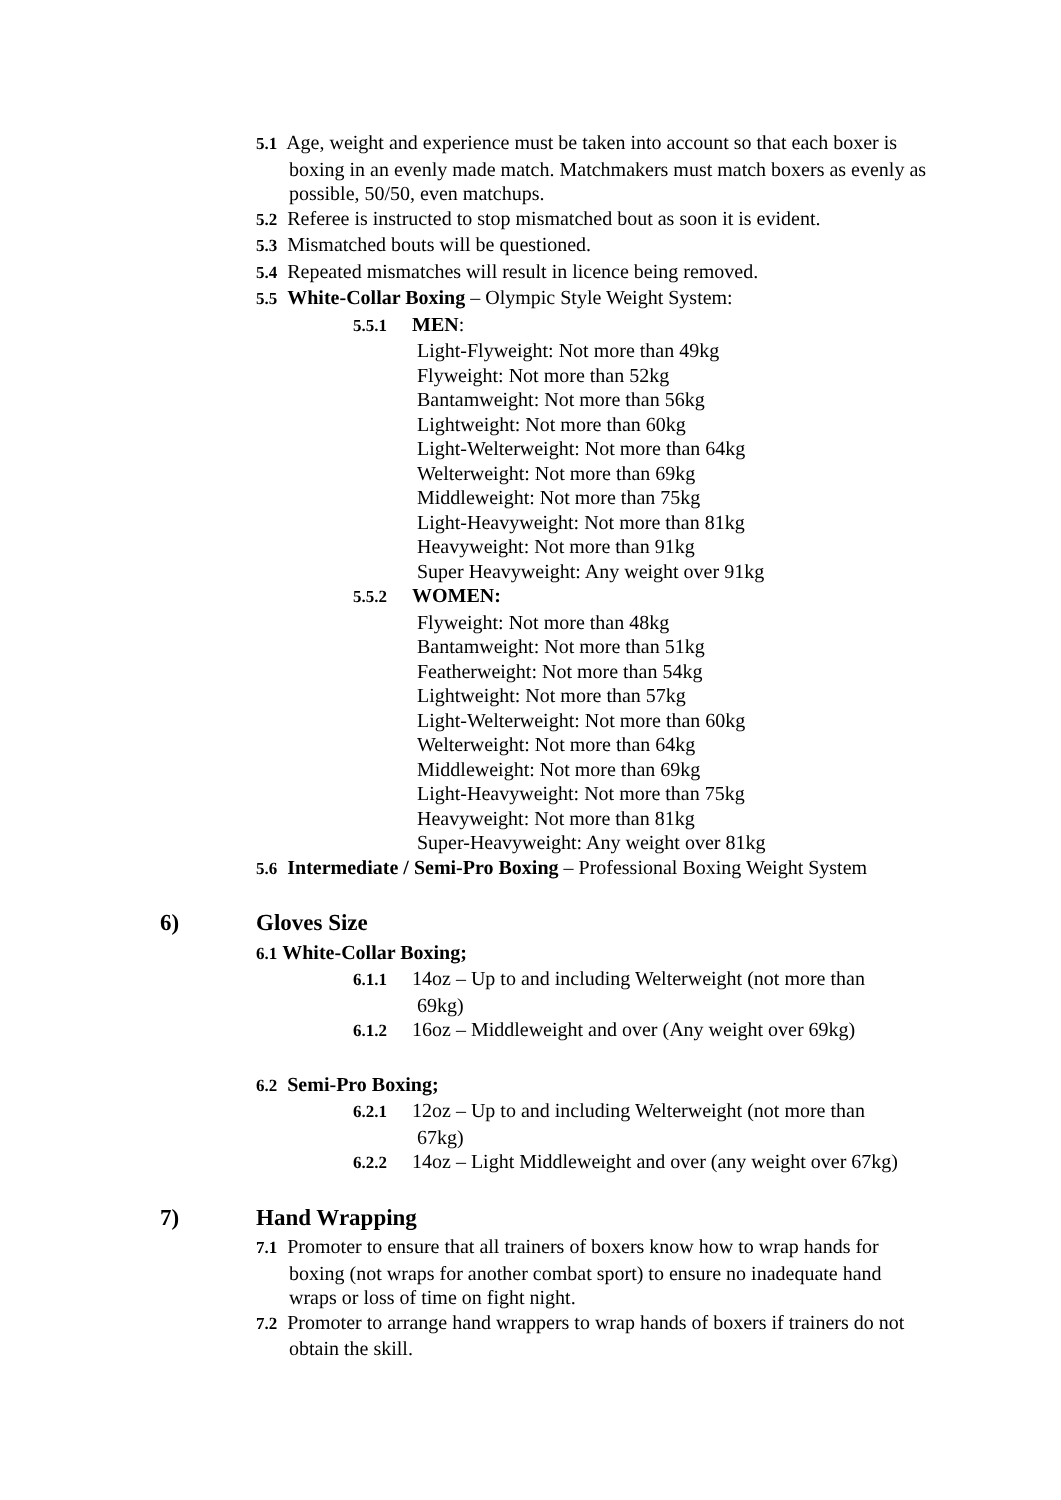5.1 Age, weight and experience must be taken into account so that each boxer is boxing in an evenly made match. Matchmakers must match boxers as evenly as possible, 50/50, even matchups.
5.2 Referee is instructed to stop mismatched bout as soon it is evident.
5.3 Mismatched bouts will be questioned.
5.4 Repeated mismatches will result in licence being removed.
5.5 White-Collar Boxing – Olympic Style Weight System:
5.5.1 MEN:
Light-Flyweight: Not more than 49kg
Flyweight: Not more than 52kg
Bantamweight: Not more than 56kg
Lightweight: Not more than 60kg
Light-Welterweight: Not more than 64kg
Welterweight: Not more than 69kg
Middleweight: Not more than 75kg
Light-Heavyweight: Not more than 81kg
Heavyweight: Not more than 91kg
Super Heavyweight: Any weight over 91kg
5.5.2 WOMEN:
Flyweight: Not more than 48kg
Bantamweight: Not more than 51kg
Featherweight: Not more than 54kg
Lightweight: Not more than 57kg
Light-Welterweight: Not more than 60kg
Welterweight: Not more than 64kg
Middleweight: Not more than 69kg
Light-Heavyweight: Not more than 75kg
Heavyweight: Not more than 81kg
Super-Heavyweight: Any weight over 81kg
5.6 Intermediate / Semi-Pro Boxing – Professional Boxing Weight System
6) Gloves Size
6.1 White-Collar Boxing;
6.1.1 14oz – Up to and including Welterweight (not more than 69kg)
6.1.2 16oz – Middleweight and over (Any weight over 69kg)
6.2 Semi-Pro Boxing;
6.2.1 12oz – Up to and including Welterweight (not more than 67kg)
6.2.2 14oz – Light Middleweight and over (any weight over 67kg)
7) Hand Wrapping
7.1 Promoter to ensure that all trainers of boxers know how to wrap hands for boxing (not wraps for another combat sport) to ensure no inadequate hand wraps or loss of time on fight night.
7.2 Promoter to arrange hand wrappers to wrap hands of boxers if trainers do not obtain the skill.